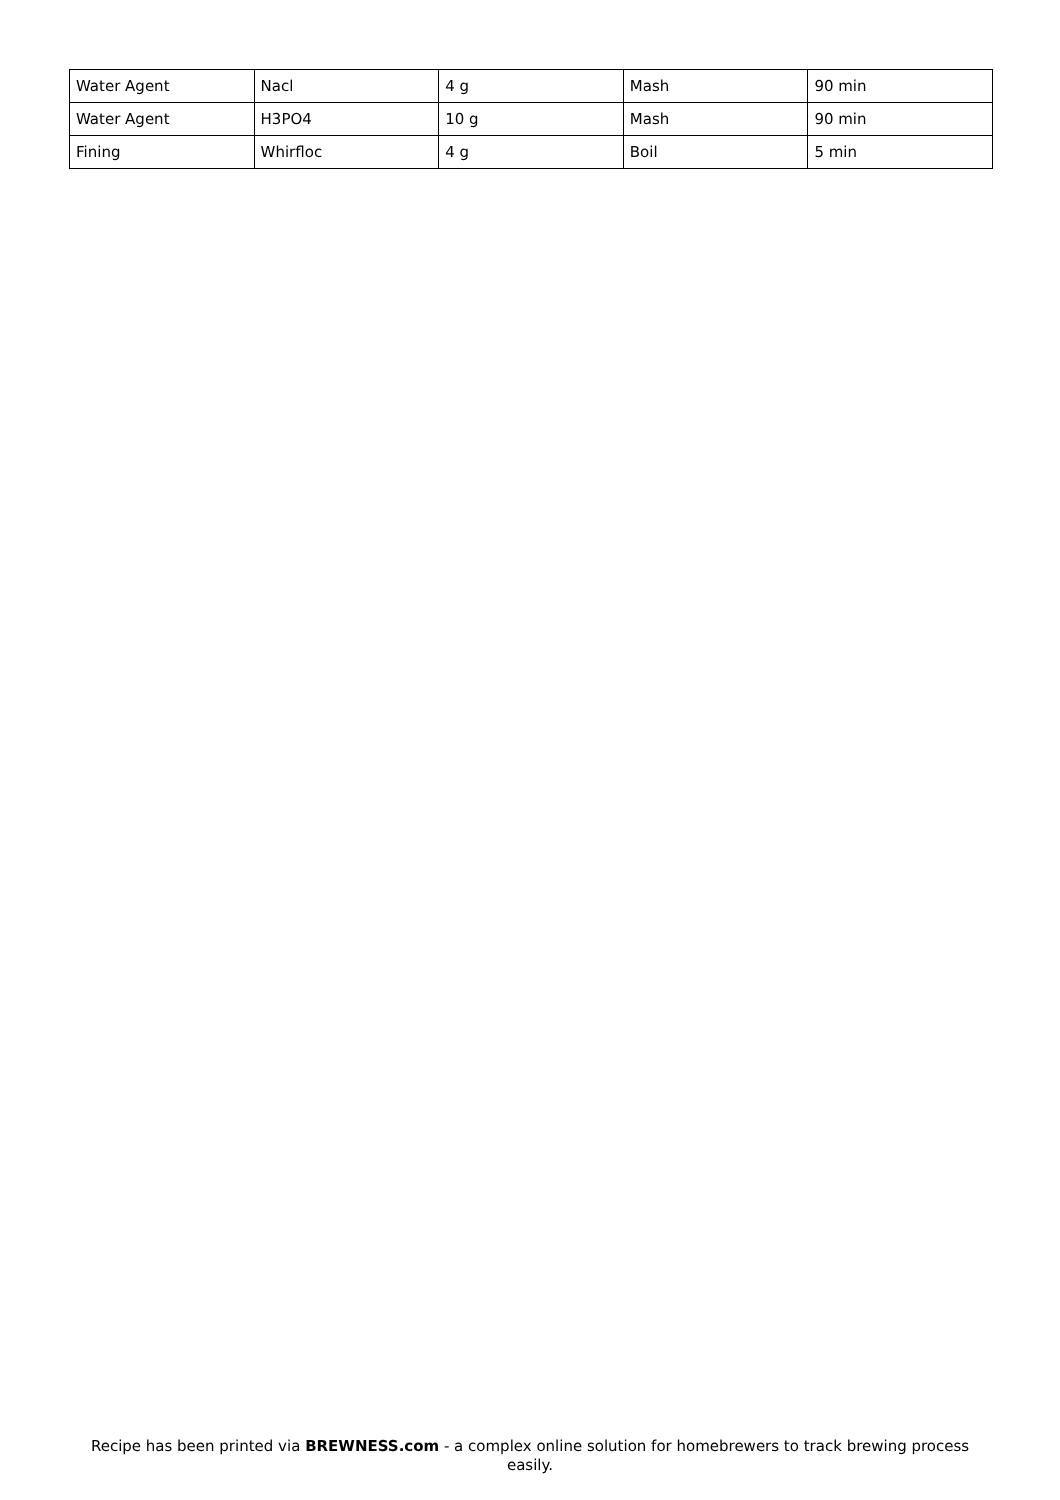| Water Agent | Nacl | 4 g | Mash | 90 min |
| Water Agent | H3PO4 | 10 g | Mash | 90 min |
| Fining | Whirfloc | 4 g | Boil | 5 min |
Recipe has been printed via BREWNESS.com - a complex online solution for homebrewers to track brewing process easily.